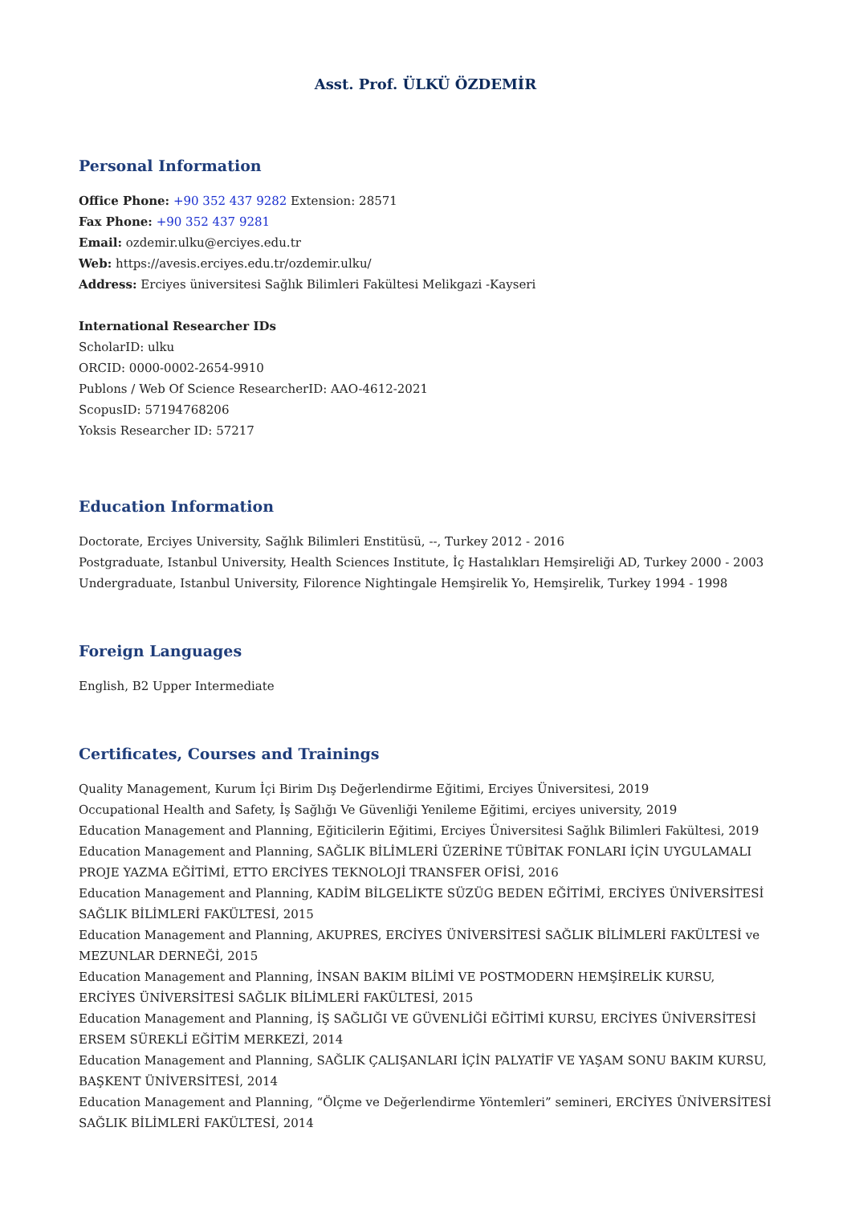Asst. Prof. ÜLKÜ ÖZDEMİR
Personal Information
Office Phone: +90 352 437 9282 Extension: 28571
Fax Phone: +90 352 437 9281
Email: ozdemir.ulku@erciyes.edu.tr
Web: https://avesis.erciyes.edu.tr/ozdemir.ulku/
Address: Erciyes üniversitesi Sağlık Bilimleri Fakültesi Melikgazi -Kayseri
International Researcher IDs
ScholarID: ulku
ORCID: 0000-0002-2654-9910
Publons / Web Of Science ResearcherID: AAO-4612-2021
ScopusID: 57194768206
Yoksis Researcher ID: 57217
Education Information
Doctorate, Erciyes University, Sağlık Bilimleri Enstitüsü, --, Turkey 2012 - 2016
Postgraduate, Istanbul University, Health Sciences Institute, İç Hastalıkları Hemşireliği AD, Turkey 2000 - 2003
Undergraduate, Istanbul University, Filorence Nightingale Hemşirelik Yo, Hemşirelik, Turkey 1994 - 1998
Foreign Languages
English, B2 Upper Intermediate
Certificates, Courses and Trainings
Quality Management, Kurum İçi Birim Dış Değerlendirme Eğitimi, Erciyes Üniversitesi, 2019
Occupational Health and Safety, İş Sağlığı Ve Güvenliği Yenileme Eğitimi, erciyes university, 2019
Education Management and Planning, Eğiticilerin Eğitimi, Erciyes Üniversitesi Sağlık Bilimleri Fakültesi, 2019
Education Management and Planning, SAĞLIK BİLİMLERİ ÜZERİNE TÜBİTAK FONLARI İÇİN UYGULAMALI PROJE YAZMA EĞİTİMİ, ETTO ERCİYES TEKNOLOJİ TRANSFER OFİSİ, 2016
Education Management and Planning, KADİM BİLGELİKTE SÜZÜG BEDEN EĞİTİMİ, ERCİYES ÜNİVERSİTESİ SAĞLIK BİLİMLERİ FAKÜLTESİ, 2015
Education Management and Planning, AKUPRES, ERCİYES ÜNİVERSİTESİ SAĞLIK BİLİMLERİ FAKÜLTESİ ve MEZUNLAR DERNEĞİ, 2015
Education Management and Planning, İNSAN BAKIM BİLİMİ VE POSTMODERN HEMŞİRELİK KURSU, ERCİYES ÜNİVERSİTESİ SAĞLIK BİLİMLERİ FAKÜLTESİ, 2015
Education Management and Planning, İŞ SAĞLIĞI VE GÜVENLİĞİ EĞİTİMİ KURSU, ERCİYES ÜNİVERSİTESİ ERSEM SÜREKLİ EĞİTİM MERKEZİ, 2014
Education Management and Planning, SAĞLIK ÇALIŞANLARI İÇİN PALYATİF VE YAŞAM SONU BAKIM KURSU, BAŞKENT ÜNİVERSİTESİ, 2014
Education Management and Planning, “Ölçme ve Değerlendirme Yöntemleri” semineri, ERCİYES ÜNİVERSİTESİ SAĞLIK BİLİMLERİ FAKÜLTESİ, 2014